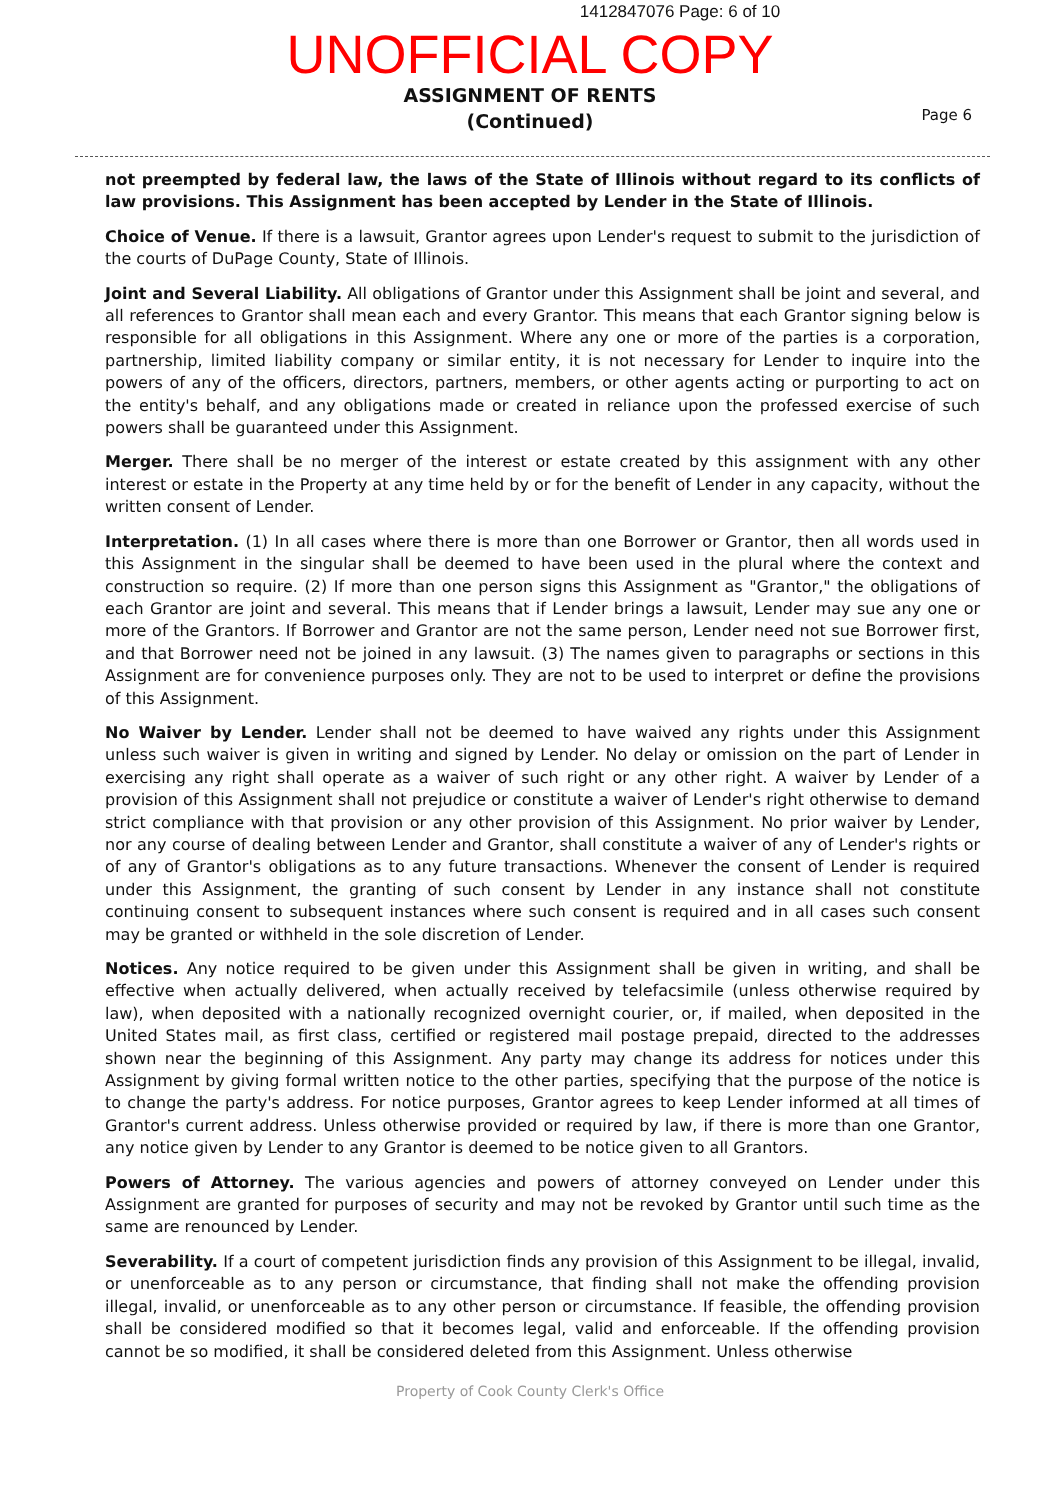1412847076 Page: 6 of 10
UNOFFICIAL COPY
ASSIGNMENT OF RENTS
(Continued)
Page 6
not preempted by federal law, the laws of the State of Illinois without regard to its conflicts of law provisions. This Assignment has been accepted by Lender in the State of Illinois.
Choice of Venue. If there is a lawsuit, Grantor agrees upon Lender's request to submit to the jurisdiction of the courts of DuPage County, State of Illinois.
Joint and Several Liability. All obligations of Grantor under this Assignment shall be joint and several, and all references to Grantor shall mean each and every Grantor. This means that each Grantor signing below is responsible for all obligations in this Assignment. Where any one or more of the parties is a corporation, partnership, limited liability company or similar entity, it is not necessary for Lender to inquire into the powers of any of the officers, directors, partners, members, or other agents acting or purporting to act on the entity's behalf, and any obligations made or created in reliance upon the professed exercise of such powers shall be guaranteed under this Assignment.
Merger. There shall be no merger of the interest or estate created by this assignment with any other interest or estate in the Property at any time held by or for the benefit of Lender in any capacity, without the written consent of Lender.
Interpretation. (1) In all cases where there is more than one Borrower or Grantor, then all words used in this Assignment in the singular shall be deemed to have been used in the plural where the context and construction so require. (2) If more than one person signs this Assignment as "Grantor," the obligations of each Grantor are joint and several. This means that if Lender brings a lawsuit, Lender may sue any one or more of the Grantors. If Borrower and Grantor are not the same person, Lender need not sue Borrower first, and that Borrower need not be joined in any lawsuit. (3) The names given to paragraphs or sections in this Assignment are for convenience purposes only. They are not to be used to interpret or define the provisions of this Assignment.
No Waiver by Lender. Lender shall not be deemed to have waived any rights under this Assignment unless such waiver is given in writing and signed by Lender. No delay or omission on the part of Lender in exercising any right shall operate as a waiver of such right or any other right. A waiver by Lender of a provision of this Assignment shall not prejudice or constitute a waiver of Lender's right otherwise to demand strict compliance with that provision or any other provision of this Assignment. No prior waiver by Lender, nor any course of dealing between Lender and Grantor, shall constitute a waiver of any of Lender's rights or of any of Grantor's obligations as to any future transactions. Whenever the consent of Lender is required under this Assignment, the granting of such consent by Lender in any instance shall not constitute continuing consent to subsequent instances where such consent is required and in all cases such consent may be granted or withheld in the sole discretion of Lender.
Notices. Any notice required to be given under this Assignment shall be given in writing, and shall be effective when actually delivered, when actually received by telefacsimile (unless otherwise required by law), when deposited with a nationally recognized overnight courier, or, if mailed, when deposited in the United States mail, as first class, certified or registered mail postage prepaid, directed to the addresses shown near the beginning of this Assignment. Any party may change its address for notices under this Assignment by giving formal written notice to the other parties, specifying that the purpose of the notice is to change the party's address. For notice purposes, Grantor agrees to keep Lender informed at all times of Grantor's current address. Unless otherwise provided or required by law, if there is more than one Grantor, any notice given by Lender to any Grantor is deemed to be notice given to all Grantors.
Powers of Attorney. The various agencies and powers of attorney conveyed on Lender under this Assignment are granted for purposes of security and may not be revoked by Grantor until such time as the same are renounced by Lender.
Severability. If a court of competent jurisdiction finds any provision of this Assignment to be illegal, invalid, or unenforceable as to any person or circumstance, that finding shall not make the offending provision illegal, invalid, or unenforceable as to any other person or circumstance. If feasible, the offending provision shall be considered modified so that it becomes legal, valid and enforceable. If the offending provision cannot be so modified, it shall be considered deleted from this Assignment. Unless otherwise
Property of Cook County Clerk's Office